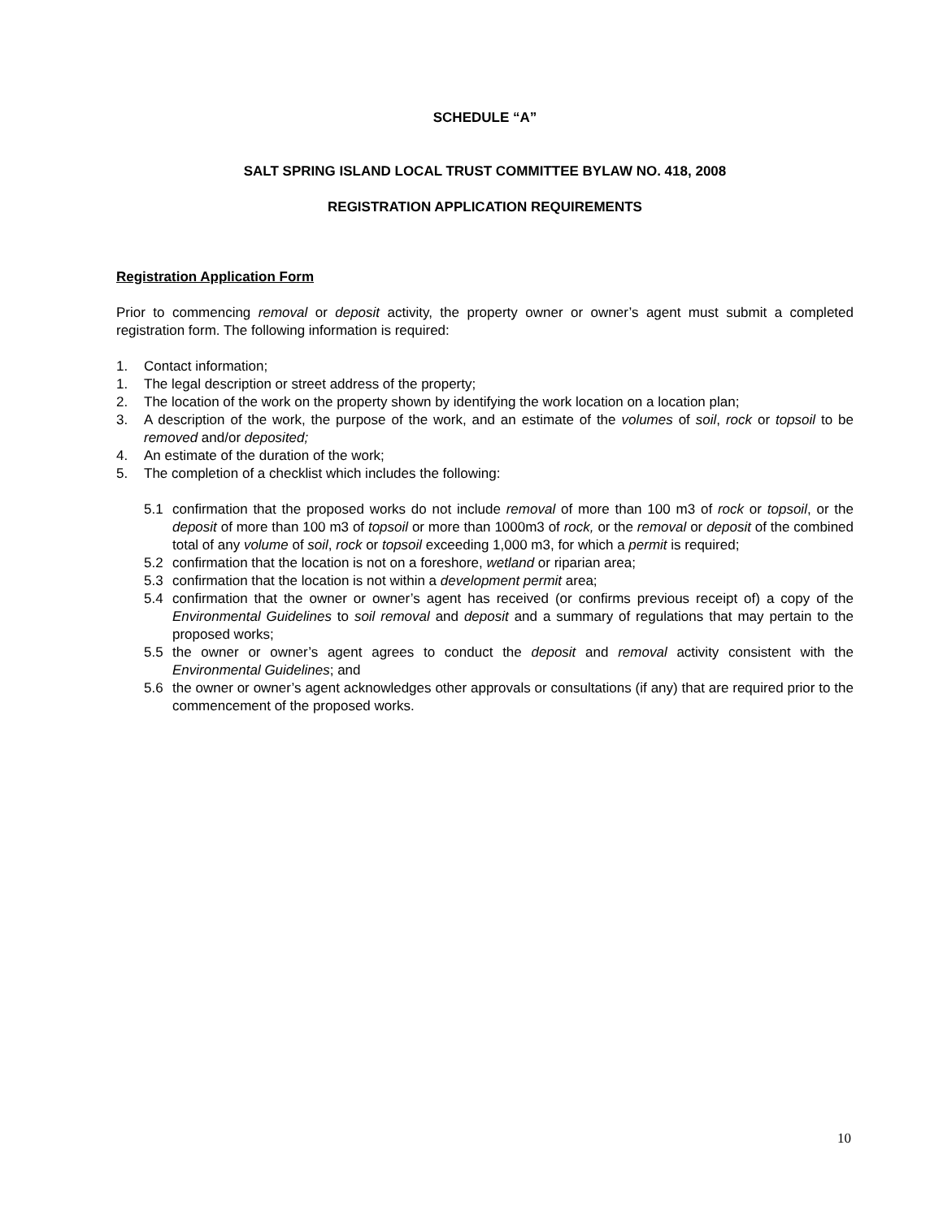SCHEDULE “A”
SALT SPRING ISLAND LOCAL TRUST COMMITTEE BYLAW NO. 418, 2008
REGISTRATION APPLICATION REQUIREMENTS
Registration Application Form
Prior to commencing removal or deposit activity, the property owner or owner’s agent must submit a completed registration form. The following information is required:
1. Contact information;
1. The legal description or street address of the property;
2. The location of the work on the property shown by identifying the work location on a location plan;
3. A description of the work, the purpose of the work, and an estimate of the volumes of soil, rock or topsoil to be removed and/or deposited;
4. An estimate of the duration of the work;
5. The completion of a checklist which includes the following:
5.1 confirmation that the proposed works do not include removal of more than 100 m3 of rock or topsoil, or the deposit of more than 100 m3 of topsoil or more than 1000m3 of rock, or the removal or deposit of the combined total of any volume of soil, rock or topsoil exceeding 1,000 m3, for which a permit is required;
5.2 confirmation that the location is not on a foreshore, wetland or riparian area;
5.3 confirmation that the location is not within a development permit area;
5.4 confirmation that the owner or owner’s agent has received (or confirms previous receipt of) a copy of the Environmental Guidelines to soil removal and deposit and a summary of regulations that may pertain to the proposed works;
5.5 the owner or owner’s agent agrees to conduct the deposit and removal activity consistent with the Environmental Guidelines; and
5.6 the owner or owner’s agent acknowledges other approvals or consultations (if any) that are required prior to the commencement of the proposed works.
10